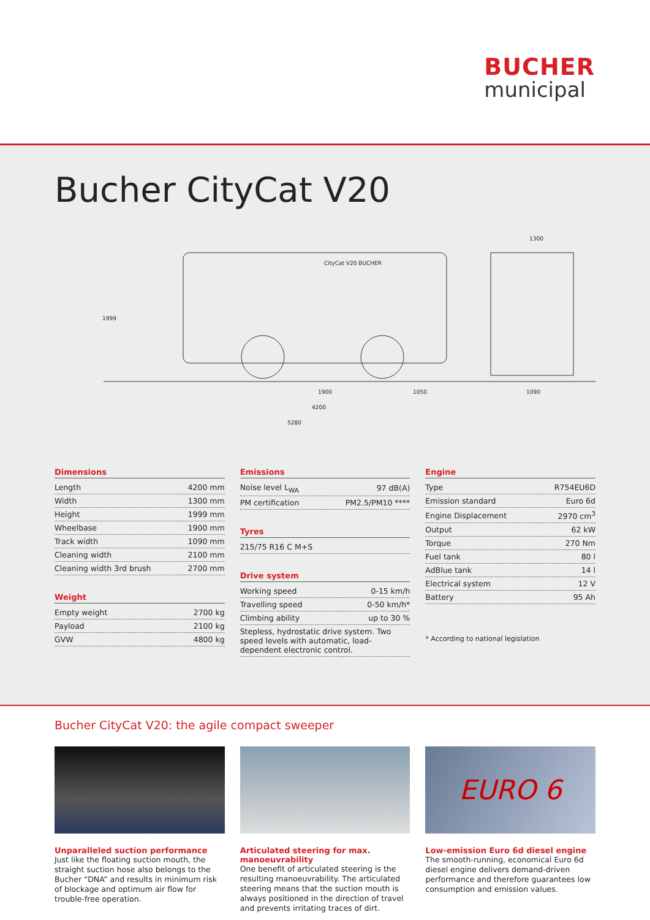BUCHER
municipal
Bucher CityCat V20
CityCat V20 BUCHER
1900
1050
4200
5280
1300
1090
1999
Dimensions
| Length | 4200 mm |
| Width | 1300 mm |
| Height | 1999 mm |
| Wheelbase | 1900 mm |
| Track width | 1090 mm |
| Cleaning width | 2100 mm |
| Cleaning width 3rd brush | 2700 mm |
Weight
| Empty weight | 2700 kg |
| Payload | 2100 kg |
| GVW | 4800 kg |
Emissions
| Noise level L<sub>WA</sub> | 97 dB(A) |
| PM certification | PM2.5/PM10 **** |
Tyres
| 215/75 R16 C M+S |
Drive system
| Working speed | 0-15 km/h |
| Travelling speed | 0-50 km/h* |
| Climbing ability | up to 30 % |
| Stepless, hydrostatic drive system. Two speed levels with automatic, load-dependent electronic control. | |
Engine
| Type | R754EU6D |
| Emission standard | Euro 6d |
| Engine Displacement | 2970 cm<sup>3</sup> |
| Output | 62 kW |
| Torque | 270 Nm |
| Fuel tank | 80 l |
| AdBlue tank | 14 l |
| Electrical system | 12 V |
| Battery | 95 Ah |
* According to national legislation
Bucher CityCat V20: the agile compact sweeper
Unparalleled suction performance
Just like the floating suction mouth, the straight suction hose also belongs to the Bucher “DNA” and results in minimum risk of blockage and optimum air flow for trouble-free operation.
Articulated steering for max. manoeuvrability
One benefit of articulated steering is the resulting manoeuvrability. The articulated steering means that the suction mouth is always positioned in the direction of travel and prevents irritating traces of dirt.
EURO 6
Low-emission Euro 6d diesel engine
The smooth-running, economical Euro 6d diesel engine delivers demand-driven performance and therefore guarantees low consumption and emission values.